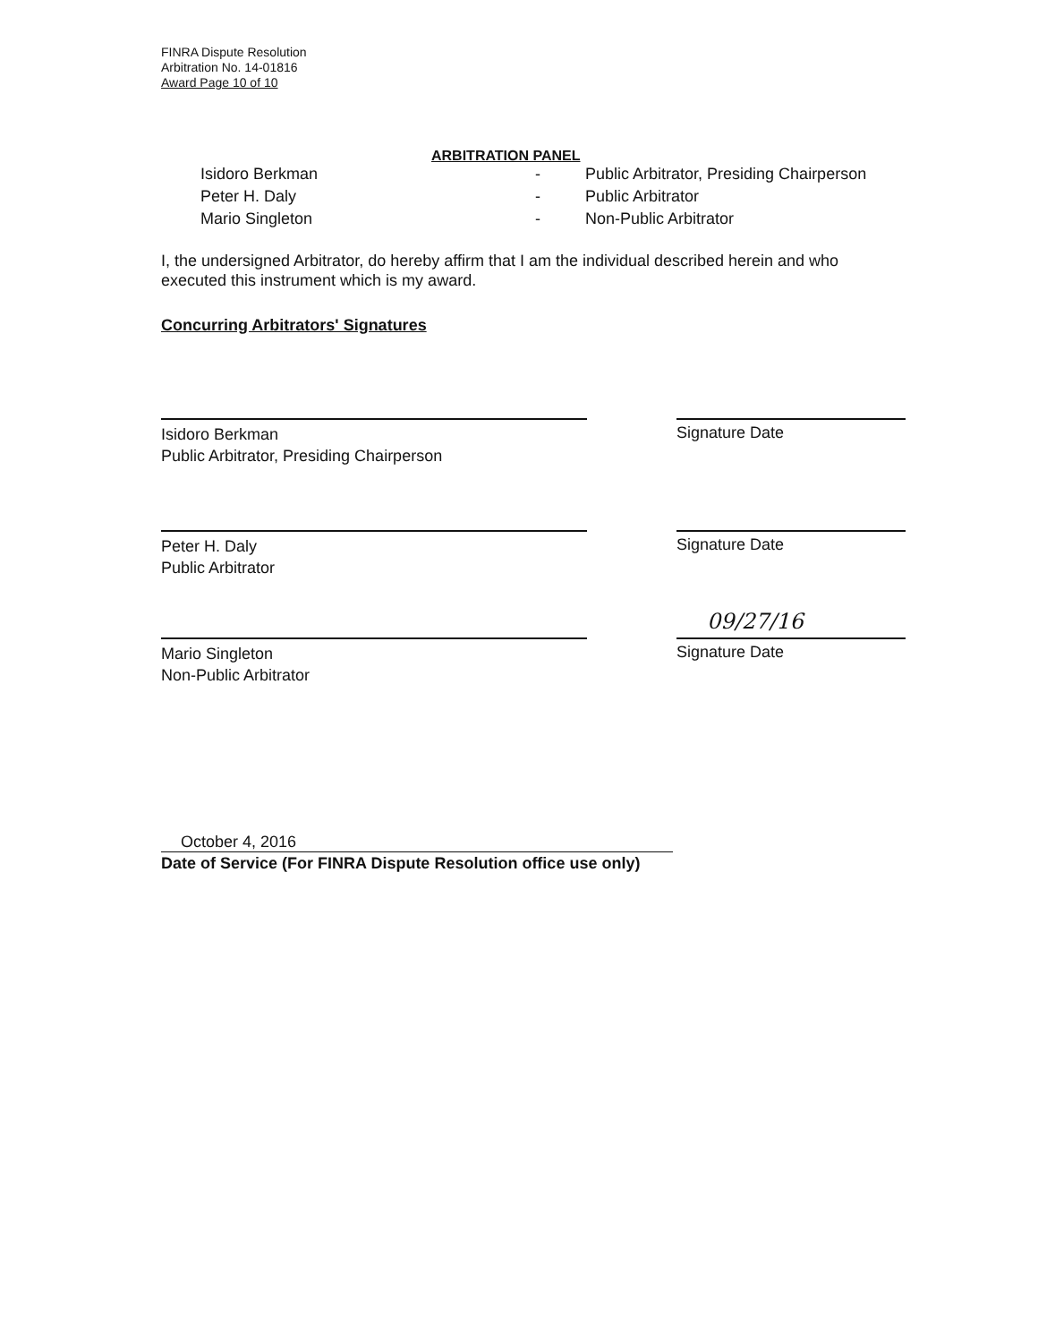FINRA Dispute Resolution
Arbitration No. 14-01816
Award Page 10 of 10
ARBITRATION PANEL
| Isidoro Berkman | - | Public Arbitrator, Presiding Chairperson |
| Peter H. Daly | - | Public Arbitrator |
| Mario Singleton | - | Non-Public Arbitrator |
I, the undersigned Arbitrator, do hereby affirm that I am the individual described herein and who executed this instrument which is my award.
Concurring Arbitrators' Signatures
Isidoro Berkman
Public Arbitrator, Presiding Chairperson
Signature Date
Peter H. Daly
Public Arbitrator
Signature Date
Mario Singleton
Non-Public Arbitrator
09/27/16
Signature Date
October 4, 2016
Date of Service (For FINRA Dispute Resolution office use only)